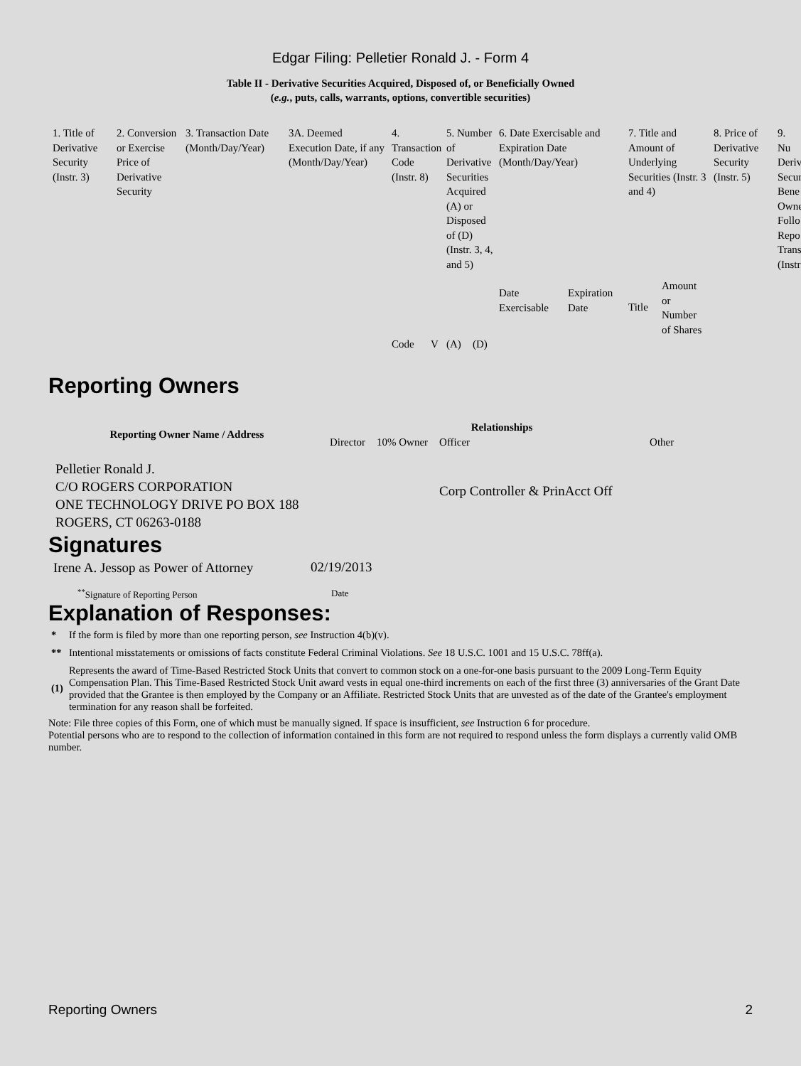Edgar Filing: Pelletier Ronald J. - Form 4
Table II - Derivative Securities Acquired, Disposed of, or Beneficially Owned
(e.g., puts, calls, warrants, options, convertible securities)
| 1. Title of Derivative Security (Instr. 3) | 2. Conversion or Exercise Price of Derivative Security | 3. Transaction Date (Month/Day/Year) | 3A. Deemed Execution Date, if any (Month/Day/Year) | 4. Transaction Code (Instr. 8) | | 5. Number of Derivative Securities Acquired (A) or Disposed of (D) (Instr. 3, 4, and 5) | | 6. Date Exercisable and Expiration Date (Month/Day/Year) | | 7. Title and Amount of Underlying Securities (Instr. 3 and 4) | | 8. Price of Derivative Security (Instr. 5) | 9. Nu Deriv Secur Bene Owne Follo Repo Trans (Instr |
| | | | | | | | | Date Exercisable | Expiration Date | Title | Amount or Number of Shares | | |
| | | | | Code | V | (A) | (D) | | | | | | |
Reporting Owners
| Reporting Owner Name / Address | Relationships | | | |
| --- | --- | --- | --- | --- |
| | Director | 10% Owner | Officer | Other |
| Pelletier Ronald J. C/O ROGERS CORPORATION ONE TECHNOLOGY DRIVE PO BOX 188 ROGERS, CT 06263-0188 | | | Corp Controller & PrinAcct Off | |
Signatures
| Irene A. Jessop as Power of Attorney | 02/19/2013 |
| <sup>**</sup> Signature of Reporting Person | Date |
Explanation of Responses:
| * | If the form is filed by more than one reporting person, see Instruction 4(b)(v). |
| ** | Intentional misstatements or omissions of facts constitute Federal Criminal Violations. See 18 U.S.C. 1001 and 15 U.S.C. 78ff(a). |
| (1) | Represents the award of Time-Based Restricted Stock Units that convert to common stock on a one-for-one basis pursuant to the 2009 Long-Term Equity Compensation Plan. This Time-Based Restricted Stock Unit award vests in equal one-third increments on each of the first three (3) anniversaries of the Grant Date provided that the Grantee is then employed by the Company or an Affiliate. Restricted Stock Units that are unvested as of the date of the Grantee's employment termination for any reason shall be forfeited. |
Note: File three copies of this Form, one of which must be manually signed. If space is insufficient, see Instruction 6 for procedure.
Potential persons who are to respond to the collection of information contained in this form are not required to respond unless the form displays a currently valid OMB number.
Reporting Owners 2